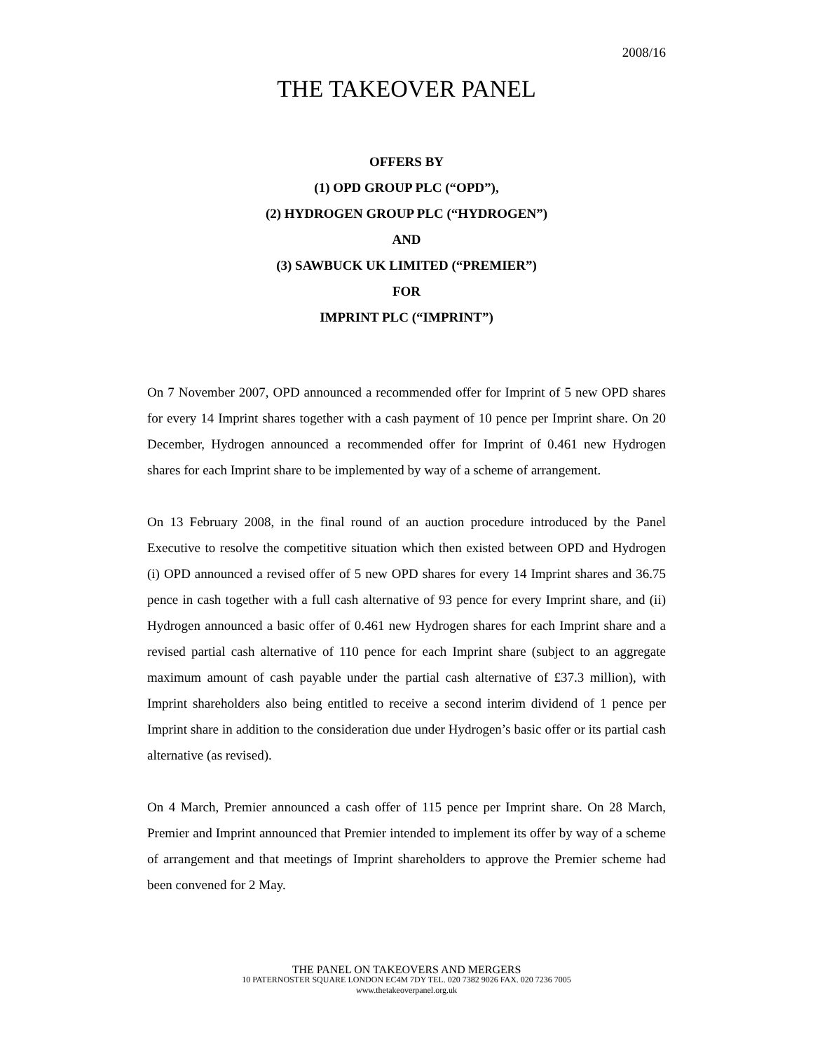2008/16
THE TAKEOVER PANEL
OFFERS BY
(1) OPD GROUP PLC (“OPD”),
(2) HYDROGEN GROUP PLC (“HYDROGEN”)
AND
(3) SAWBUCK UK LIMITED (“PREMIER”)
FOR
IMPRINT PLC (“IMPRINT”)
On 7 November 2007, OPD announced a recommended offer for Imprint of 5 new OPD shares for every 14 Imprint shares together with a cash payment of 10 pence per Imprint share. On 20 December, Hydrogen announced a recommended offer for Imprint of 0.461 new Hydrogen shares for each Imprint share to be implemented by way of a scheme of arrangement.
On 13 February 2008, in the final round of an auction procedure introduced by the Panel Executive to resolve the competitive situation which then existed between OPD and Hydrogen (i) OPD announced a revised offer of 5 new OPD shares for every 14 Imprint shares and 36.75 pence in cash together with a full cash alternative of 93 pence for every Imprint share, and (ii) Hydrogen announced a basic offer of 0.461 new Hydrogen shares for each Imprint share and a revised partial cash alternative of 110 pence for each Imprint share (subject to an aggregate maximum amount of cash payable under the partial cash alternative of £37.3 million), with Imprint shareholders also being entitled to receive a second interim dividend of 1 pence per Imprint share in addition to the consideration due under Hydrogen’s basic offer or its partial cash alternative (as revised).
On 4 March, Premier announced a cash offer of 115 pence per Imprint share. On 28 March, Premier and Imprint announced that Premier intended to implement its offer by way of a scheme of arrangement and that meetings of Imprint shareholders to approve the Premier scheme had been convened for 2 May.
THE PANEL ON TAKEOVERS AND MERGERS
10 PATERNOSTER SQUARE LONDON EC4M 7DY TEL. 020 7382 9026 FAX. 020 7236 7005
www.thetakeoverpanel.org.uk